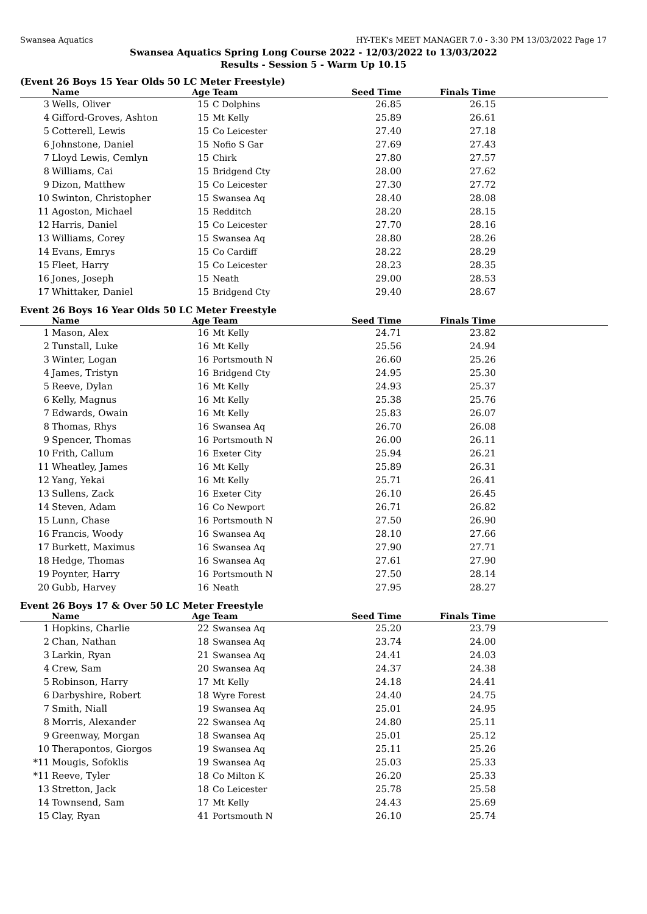Swansea Aquatics HY-TEK's MEET MANAGER 7.0 - 3:30 PM 13/03/2022 Page 17
Swansea Aquatics Spring Long Course 2022 - 12/03/2022 to 13/03/2022
Results - Session 5 - Warm Up 10.15
(Event 26 Boys 15 Year Olds 50 LC Meter Freestyle)
| | Name | Age | Team | Seed Time | Finals Time | |
| --- | --- | --- | --- | --- | --- | --- |
| 3 | Wells, Oliver | 15 | C Dolphins | 26.85 | 26.15 | |
| 4 | Gifford-Groves, Ashton | 15 | Mt Kelly | 25.89 | 26.61 | |
| 5 | Cotterell, Lewis | 15 | Co Leicester | 27.40 | 27.18 | |
| 6 | Johnstone, Daniel | 15 | Nofio S Gar | 27.69 | 27.43 | |
| 7 | Lloyd Lewis, Cemlyn | 15 | Chirk | 27.80 | 27.57 | |
| 8 | Williams, Cai | 15 | Bridgend Cty | 28.00 | 27.62 | |
| 9 | Dizon, Matthew | 15 | Co Leicester | 27.30 | 27.72 | |
| 10 | Swinton, Christopher | 15 | Swansea Aq | 28.40 | 28.08 | |
| 11 | Agoston, Michael | 15 | Redditch | 28.20 | 28.15 | |
| 12 | Harris, Daniel | 15 | Co Leicester | 27.70 | 28.16 | |
| 13 | Williams, Corey | 15 | Swansea Aq | 28.80 | 28.26 | |
| 14 | Evans, Emrys | 15 | Co Cardiff | 28.22 | 28.29 | |
| 15 | Fleet, Harry | 15 | Co Leicester | 28.23 | 28.35 | |
| 16 | Jones, Joseph | 15 | Neath | 29.00 | 28.53 | |
| 17 | Whittaker, Daniel | 15 | Bridgend Cty | 29.40 | 28.67 | |
Event 26 Boys 16 Year Olds 50 LC Meter Freestyle
| | Name | Age | Team | Seed Time | Finals Time | |
| --- | --- | --- | --- | --- | --- | --- |
| 1 | Mason, Alex | 16 | Mt Kelly | 24.71 | 23.82 | |
| 2 | Tunstall, Luke | 16 | Mt Kelly | 25.56 | 24.94 | |
| 3 | Winter, Logan | 16 | Portsmouth N | 26.60 | 25.26 | |
| 4 | James, Tristyn | 16 | Bridgend Cty | 24.95 | 25.30 | |
| 5 | Reeve, Dylan | 16 | Mt Kelly | 24.93 | 25.37 | |
| 6 | Kelly, Magnus | 16 | Mt Kelly | 25.38 | 25.76 | |
| 7 | Edwards, Owain | 16 | Mt Kelly | 25.83 | 26.07 | |
| 8 | Thomas, Rhys | 16 | Swansea Aq | 26.70 | 26.08 | |
| 9 | Spencer, Thomas | 16 | Portsmouth N | 26.00 | 26.11 | |
| 10 | Frith, Callum | 16 | Exeter City | 25.94 | 26.21 | |
| 11 | Wheatley, James | 16 | Mt Kelly | 25.89 | 26.31 | |
| 12 | Yang, Yekai | 16 | Mt Kelly | 25.71 | 26.41 | |
| 13 | Sullens, Zack | 16 | Exeter City | 26.10 | 26.45 | |
| 14 | Steven, Adam | 16 | Co Newport | 26.71 | 26.82 | |
| 15 | Lunn, Chase | 16 | Portsmouth N | 27.50 | 26.90 | |
| 16 | Francis, Woody | 16 | Swansea Aq | 28.10 | 27.66 | |
| 17 | Burkett, Maximus | 16 | Swansea Aq | 27.90 | 27.71 | |
| 18 | Hedge, Thomas | 16 | Swansea Aq | 27.61 | 27.90 | |
| 19 | Poynter, Harry | 16 | Portsmouth N | 27.50 | 28.14 | |
| 20 | Gubb, Harvey | 16 | Neath | 27.95 | 28.27 | |
Event 26 Boys 17 & Over 50 LC Meter Freestyle
| | Name | Age | Team | Seed Time | Finals Time | |
| --- | --- | --- | --- | --- | --- | --- |
| 1 | Hopkins, Charlie | 22 | Swansea Aq | 25.20 | 23.79 | |
| 2 | Chan, Nathan | 18 | Swansea Aq | 23.74 | 24.00 | |
| 3 | Larkin, Ryan | 21 | Swansea Aq | 24.41 | 24.03 | |
| 4 | Crew, Sam | 20 | Swansea Aq | 24.37 | 24.38 | |
| 5 | Robinson, Harry | 17 | Mt Kelly | 24.18 | 24.41 | |
| 6 | Darbyshire, Robert | 18 | Wyre Forest | 24.40 | 24.75 | |
| 7 | Smith, Niall | 19 | Swansea Aq | 25.01 | 24.95 | |
| 8 | Morris, Alexander | 22 | Swansea Aq | 24.80 | 25.11 | |
| 9 | Greenway, Morgan | 18 | Swansea Aq | 25.01 | 25.12 | |
| 10 | Therapontos, Giorgos | 19 | Swansea Aq | 25.11 | 25.26 | |
| *11 | Mougis, Sofoklis | 19 | Swansea Aq | 25.03 | 25.33 | |
| *11 | Reeve, Tyler | 18 | Co Milton K | 26.20 | 25.33 | |
| 13 | Stretton, Jack | 18 | Co Leicester | 25.78 | 25.58 | |
| 14 | Townsend, Sam | 17 | Mt Kelly | 24.43 | 25.69 | |
| 15 | Clay, Ryan | 41 | Portsmouth N | 26.10 | 25.74 | |